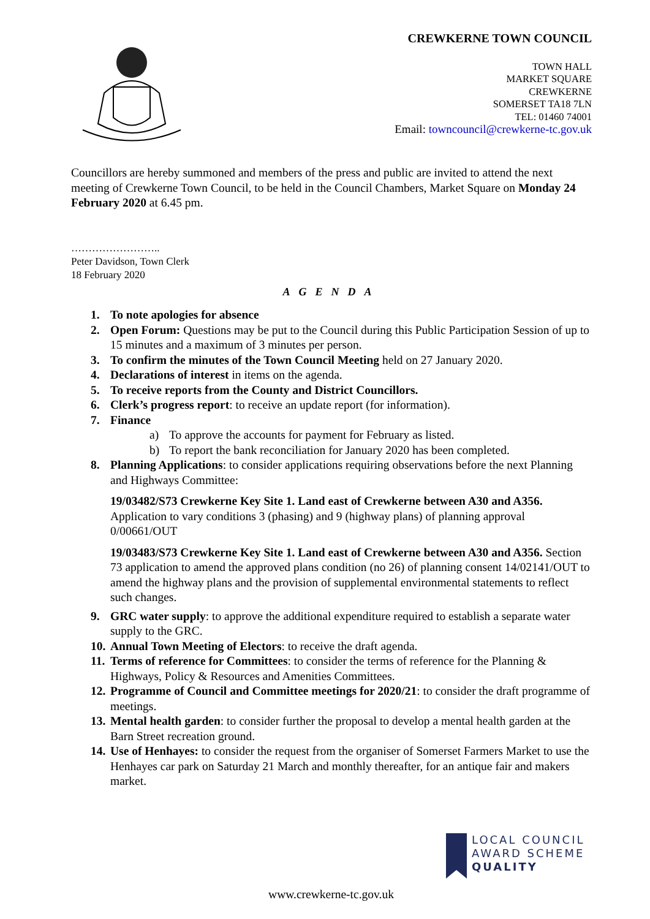CREWKERNE TOWN COUNCIL
TOWN HALL
MARKET SQUARE
CREWKERNE
SOMERSET TA18 7LN
TEL: 01460 74001
Email: towncouncil@crewkerne-tc.gov.uk
Councillors are hereby summoned and members of the press and public are invited to attend the next meeting of Crewkerne Town Council, to be held in the Council Chambers, Market Square on Monday 24 February 2020 at 6.45 pm.
……………………..
Peter Davidson, Town Clerk
18 February 2020
AGENDA
1. To note apologies for absence
2. Open Forum: Questions may be put to the Council during this Public Participation Session of up to 15 minutes and a maximum of 3 minutes per person.
3. To confirm the minutes of the Town Council Meeting held on 27 January 2020.
4. Declarations of interest in items on the agenda.
5. To receive reports from the County and District Councillors.
6. Clerk’s progress report: to receive an update report (for information).
7. Finance
a) To approve the accounts for payment for February as listed.
b) To report the bank reconciliation for January 2020 has been completed.
8. Planning Applications: to consider applications requiring observations before the next Planning and Highways Committee:
19/03482/S73 Crewkerne Key Site 1. Land east of Crewkerne between A30 and A356. Application to vary conditions 3 (phasing) and 9 (highway plans) of planning approval 0/00661/OUT
19/03483/S73 Crewkerne Key Site 1. Land east of Crewkerne between A30 and A356. Section 73 application to amend the approved plans condition (no 26) of planning consent 14/02141/OUT to amend the highway plans and the provision of supplemental environmental statements to reflect such changes.
9. GRC water supply: to approve the additional expenditure required to establish a separate water supply to the GRC.
10.
Annual Town Meeting of Electors: to receive the draft agenda.
11.
Terms of reference for Committees: to consider the terms of reference for the Planning & Highways, Policy & Resources and Amenities Committees.
12.
Programme of Council and Committee meetings for 2020/21: to consider the draft programme of meetings.
13.
Mental health garden: to consider further the proposal to develop a mental health garden at the Barn Street recreation ground.
14.
Use of Henhayes: to consider the request from the organiser of Somerset Farmers Market to use the Henhayes car park on Saturday 21 March and monthly thereafter, for an antique fair and makers market.
LOCAL COUNCIL
AWARD SCHEME
QUALITY
www.crewkerne-tc.gov.uk